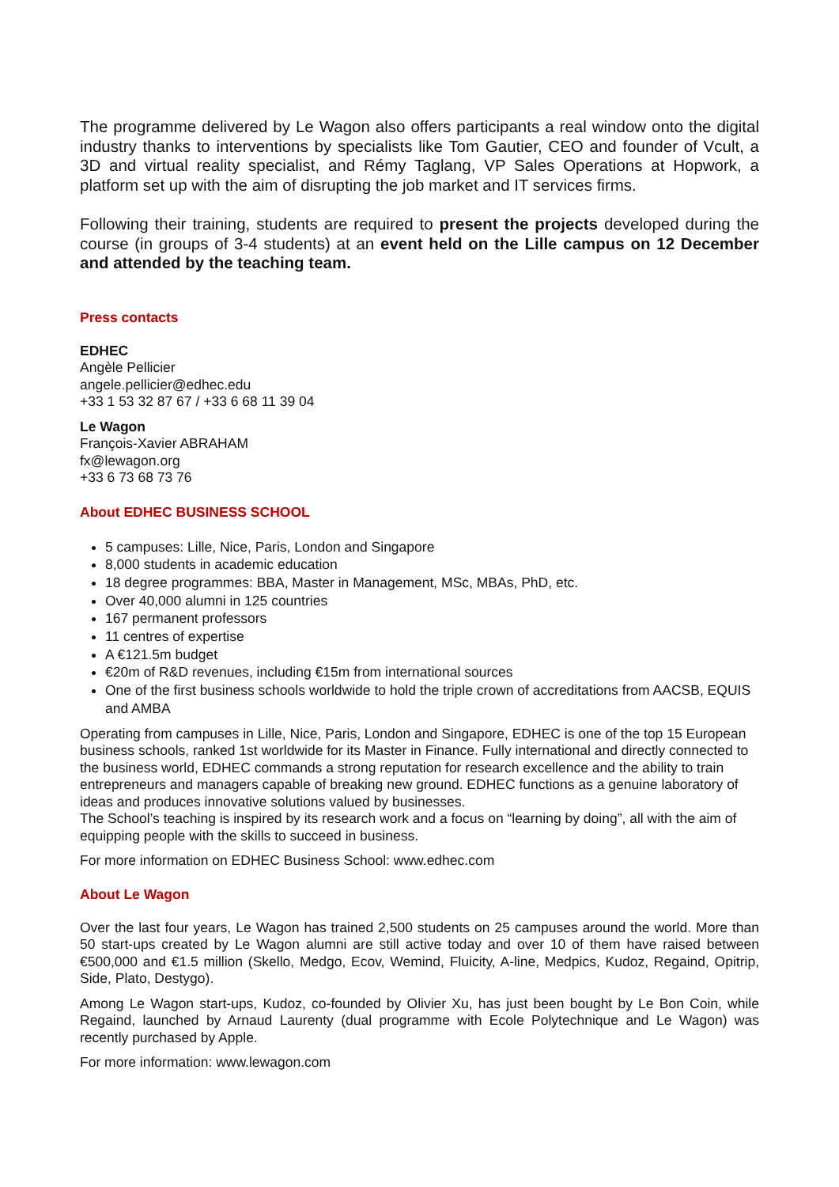The programme delivered by Le Wagon also offers participants a real window onto the digital industry thanks to interventions by specialists like Tom Gautier, CEO and founder of Vcult, a 3D and virtual reality specialist, and Rémy Taglang, VP Sales Operations at Hopwork, a platform set up with the aim of disrupting the job market and IT services firms.
Following their training, students are required to present the projects developed during the course (in groups of 3-4 students) at an event held on the Lille campus on 12 December and attended by the teaching team.
Press contacts
EDHEC
Angèle Pellicier
angele.pellicier@edhec.edu
+33 1 53 32 87 67 / +33 6 68 11 39 04
Le Wagon
François-Xavier ABRAHAM
fx@lewagon.org
+33 6 73 68 73 76
About EDHEC BUSINESS SCHOOL
5 campuses: Lille, Nice, Paris, London and Singapore
8,000 students in academic education
18 degree programmes: BBA, Master in Management, MSc, MBAs, PhD, etc.
Over 40,000 alumni in 125 countries
167 permanent professors
11 centres of expertise
A €121.5m budget
€20m of R&D revenues, including €15m from international sources
One of the first business schools worldwide to hold the triple crown of accreditations from AACSB, EQUIS and AMBA
Operating from campuses in Lille, Nice, Paris, London and Singapore, EDHEC is one of the top 15 European business schools, ranked 1st worldwide for its Master in Finance. Fully international and directly connected to the business world, EDHEC commands a strong reputation for research excellence and the ability to train entrepreneurs and managers capable of breaking new ground. EDHEC functions as a genuine laboratory of ideas and produces innovative solutions valued by businesses.
The School’s teaching is inspired by its research work and a focus on “learning by doing”, all with the aim of equipping people with the skills to succeed in business.
For more information on EDHEC Business School: www.edhec.com
About Le Wagon
Over the last four years, Le Wagon has trained 2,500 students on 25 campuses around the world. More than 50 start-ups created by Le Wagon alumni are still active today and over 10 of them have raised between €500,000 and €1.5 million (Skello, Medgo, Ecov, Wemind, Fluicity, A-line, Medpics, Kudoz, Regaind, Opitrip, Side, Plato, Destygo).
Among Le Wagon start-ups, Kudoz, co-founded by Olivier Xu, has just been bought by Le Bon Coin, while Regaind, launched by Arnaud Laurenty (dual programme with Ecole Polytechnique and Le Wagon) was recently purchased by Apple.
For more information: www.lewagon.com